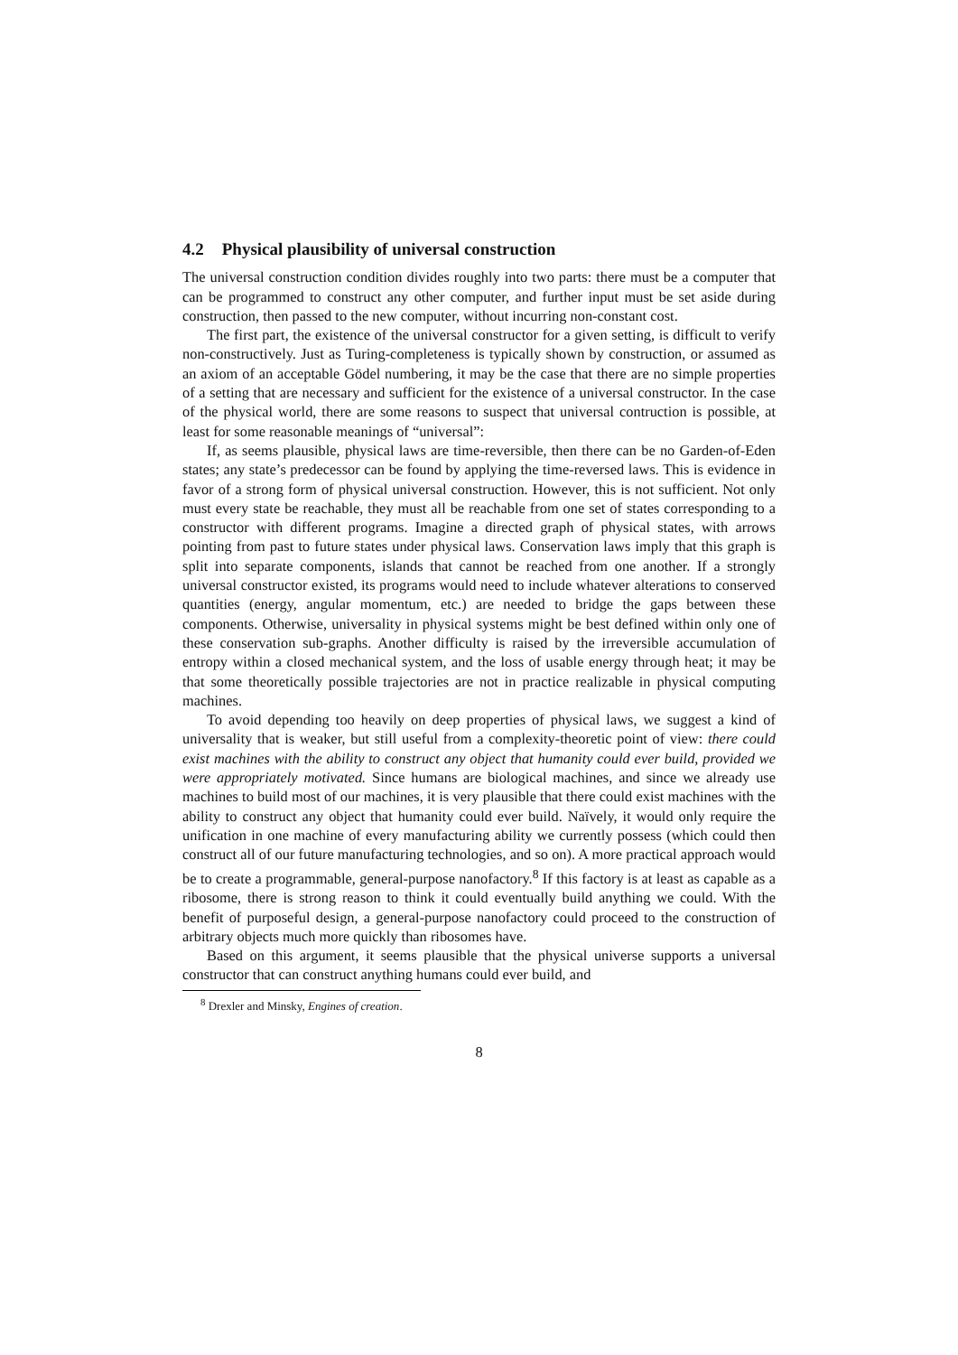4.2 Physical plausibility of universal construction
The universal construction condition divides roughly into two parts: there must be a computer that can be programmed to construct any other computer, and further input must be set aside during construction, then passed to the new computer, without incurring non-constant cost.
The first part, the existence of the universal constructor for a given setting, is difficult to verify non-constructively. Just as Turing-completeness is typically shown by construction, or assumed as an axiom of an acceptable Gödel numbering, it may be the case that there are no simple properties of a setting that are necessary and sufficient for the existence of a universal constructor. In the case of the physical world, there are some reasons to suspect that universal contruction is possible, at least for some reasonable meanings of “universal”:
If, as seems plausible, physical laws are time-reversible, then there can be no Garden-of-Eden states; any state’s predecessor can be found by applying the time-reversed laws. This is evidence in favor of a strong form of physical universal construction. However, this is not sufficient. Not only must every state be reachable, they must all be reachable from one set of states corresponding to a constructor with different programs. Imagine a directed graph of physical states, with arrows pointing from past to future states under physical laws. Conservation laws imply that this graph is split into separate components, islands that cannot be reached from one another. If a strongly universal constructor existed, its programs would need to include whatever alterations to conserved quantities (energy, angular momentum, etc.) are needed to bridge the gaps between these components. Otherwise, universality in physical systems might be best defined within only one of these conservation sub-graphs. Another difficulty is raised by the irreversible accumulation of entropy within a closed mechanical system, and the loss of usable energy through heat; it may be that some theoretically possible trajectories are not in practice realizable in physical computing machines.
To avoid depending too heavily on deep properties of physical laws, we suggest a kind of universality that is weaker, but still useful from a complexity-theoretic point of view: there could exist machines with the ability to construct any object that humanity could ever build, provided we were appropriately motivated. Since humans are biological machines, and since we already use machines to build most of our machines, it is very plausible that there could exist machines with the ability to construct any object that humanity could ever build. Naïvely, it would only require the unification in one machine of every manufacturing ability we currently possess (which could then construct all of our future manufacturing technologies, and so on). A more practical approach would be to create a programmable, general-purpose nanofactory.<sup>8</sup> If this factory is at least as capable as a ribosome, there is strong reason to think it could eventually build anything we could. With the benefit of purposeful design, a general-purpose nanofactory could proceed to the construction of arbitrary objects much more quickly than ribosomes have.
Based on this argument, it seems plausible that the physical universe supports a universal constructor that can construct anything humans could ever build, and
<sup>8</sup> Drexler and Minsky, Engines of creation.
8